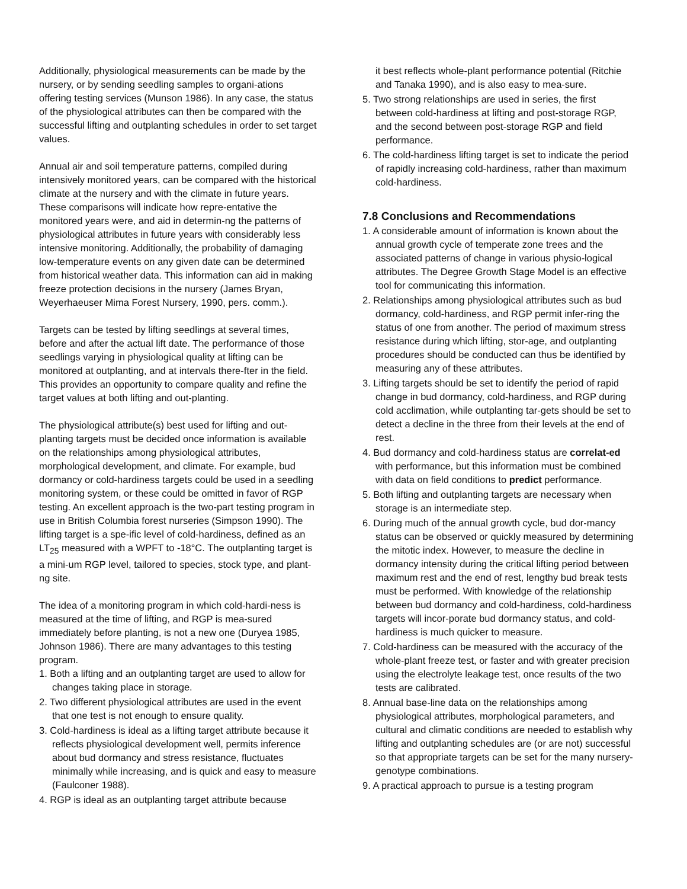Additionally, physiological measurements can be made by the nursery, or by sending seedling samples to organi-ations offering testing services (Munson 1986). In any case, the status of the physiological attributes can then be compared with the successful lifting and outplanting schedules in order to set target values.
Annual air and soil temperature patterns, compiled during intensively monitored years, can be compared with the historical climate at the nursery and with the climate in future years. These comparisons will indicate how repre-entative the monitored years were, and aid in determin-ng the patterns of physiological attributes in future years with considerably less intensive monitoring. Additionally, the probability of damaging low-temperature events on any given date can be determined from historical weather data. This information can aid in making freeze protection decisions in the nursery (James Bryan, Weyerhaeuser Mima Forest Nursery, 1990, pers. comm.).
Targets can be tested by lifting seedlings at several times, before and after the actual lift date. The performance of those seedlings varying in physiological quality at lifting can be monitored at outplanting, and at intervals there-fter in the field. This provides an opportunity to compare quality and refine the target values at both lifting and out-planting.
The physiological attribute(s) best used for lifting and out-planting targets must be decided once information is available on the relationships among physiological attributes, morphological development, and climate. For example, bud dormancy or cold-hardiness targets could be used in a seedling monitoring system, or these could be omitted in favor of RGP testing. An excellent approach is the two-part testing program in use in British Columbia forest nurseries (Simpson 1990). The lifting target is a spe-ific level of cold-hardiness, defined as an LT<sub>25</sub> measured with a WPFT to -18°C. The outplanting target is a mini-um RGP level, tailored to species, stock type, and plant-ng site.
The idea of a monitoring program in which cold-hardi-ness is measured at the time of lifting, and RGP is mea-sured immediately before planting, is not a new one (Duryea 1985, Johnson 1986). There are many advantages to this testing program.
1. Both a lifting and an outplanting target are used to allow for changes taking place in storage.
2. Two different physiological attributes are used in the event that one test is not enough to ensure quality.
3. Cold-hardiness is ideal as a lifting target attribute because it reflects physiological development well, permits inference about bud dormancy and stress resistance, fluctuates minimally while increasing, and is quick and easy to measure (Faulconer 1988).
4. RGP is ideal as an outplanting target attribute because
it best reflects whole-plant performance potential (Ritchie and Tanaka 1990), and is also easy to mea-sure.
5. Two strong relationships are used in series, the first between cold-hardiness at lifting and post-storage RGP, and the second between post-storage RGP and field performance.
6. The cold-hardiness lifting target is set to indicate the period of rapidly increasing cold-hardiness, rather than maximum cold-hardiness.
7.8 Conclusions and Recommendations
1. A considerable amount of information is known about the annual growth cycle of temperate zone trees and the associated patterns of change in various physio-logical attributes. The Degree Growth Stage Model is an effective tool for communicating this information.
2. Relationships among physiological attributes such as bud dormancy, cold-hardiness, and RGP permit infer-ring the status of one from another. The period of maximum stress resistance during which lifting, stor-age, and outplanting procedures should be conducted can thus be identified by measuring any of these attributes.
3. Lifting targets should be set to identify the period of rapid change in bud dormancy, cold-hardiness, and RGP during cold acclimation, while outplanting tar-gets should be set to detect a decline in the three from their levels at the end of rest.
4. Bud dormancy and cold-hardiness status are correlat-ed with performance, but this information must be combined with data on field conditions to predict performance.
5. Both lifting and outplanting targets are necessary when storage is an intermediate step.
6. During much of the annual growth cycle, bud dor-mancy status can be observed or quickly measured by determining the mitotic index. However, to measure the decline in dormancy intensity during the critical lifting period between maximum rest and the end of rest, lengthy bud break tests must be performed. With knowledge of the relationship between bud dormancy and cold-hardiness, cold-hardiness targets will incor-porate bud dormancy status, and cold-hardiness is much quicker to measure.
7. Cold-hardiness can be measured with the accuracy of the whole-plant freeze test, or faster and with greater precision using the electrolyte leakage test, once results of the two tests are calibrated.
8. Annual base-line data on the relationships among physiological attributes, morphological parameters, and cultural and climatic conditions are needed to establish why lifting and outplanting schedules are (or are not) successful so that appropriate targets can be set for the many nursery-genotype combinations.
9. A practical approach to pursue is a testing program